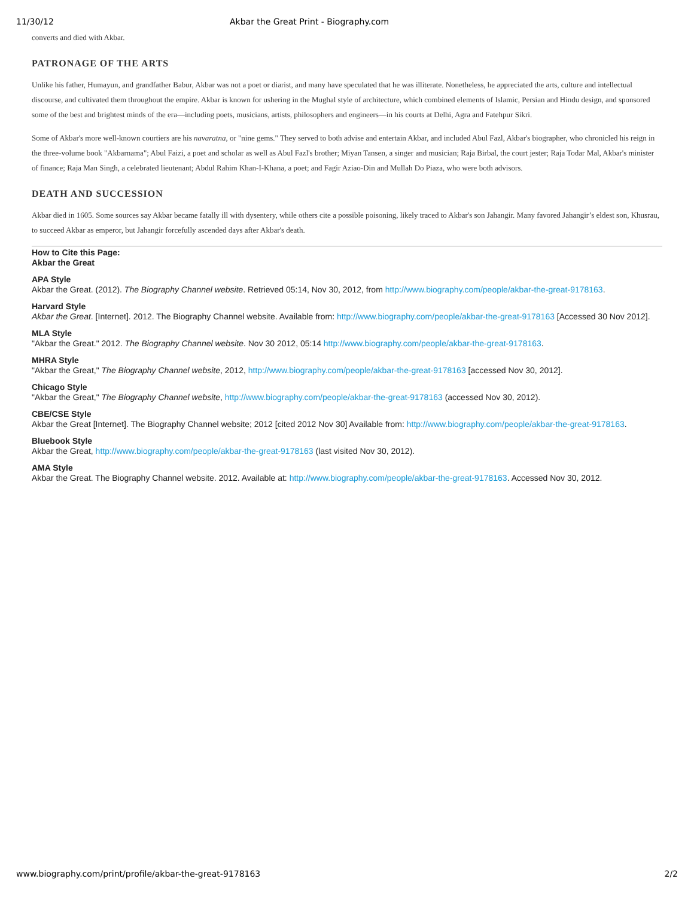11/30/12 Akbar the Great Print - Biography.com
converts and died with Akbar.
PATRONAGE OF THE ARTS
Unlike his father, Humayun, and grandfather Babur, Akbar was not a poet or diarist, and many have speculated that he was illiterate. Nonetheless, he appreciated the arts, culture and intellectual discourse, and cultivated them throughout the empire. Akbar is known for ushering in the Mughal style of architecture, which combined elements of Islamic, Persian and Hindu design, and sponsored some of the best and brightest minds of the era—including poets, musicians, artists, philosophers and engineers—in his courts at Delhi, Agra and Fatehpur Sikri.
Some of Akbar's more well-known courtiers are his navaratna, or "nine gems." They served to both advise and entertain Akbar, and included Abul Fazl, Akbar's biographer, who chronicled his reign in the three-volume book "Akbarnama"; Abul Faizi, a poet and scholar as well as Abul Fazl's brother; Miyan Tansen, a singer and musician; Raja Birbal, the court jester; Raja Todar Mal, Akbar's minister of finance; Raja Man Singh, a celebrated lieutenant; Abdul Rahim Khan-I-Khana, a poet; and Fagir Aziao-Din and Mullah Do Piaza, who were both advisors.
DEATH AND SUCCESSION
Akbar died in 1605. Some sources say Akbar became fatally ill with dysentery, while others cite a possible poisoning, likely traced to Akbar's son Jahangir. Many favored Jahangir’s eldest son, Khusrau, to succeed Akbar as emperor, but Jahangir forcefully ascended days after Akbar's death.
How to Cite this Page:
Akbar the Great
APA Style
Akbar the Great. (2012). The Biography Channel website. Retrieved 05:14, Nov 30, 2012, from http://www.biography.com/people/akbar-the-great-9178163.
Harvard Style
Akbar the Great. [Internet]. 2012. The Biography Channel website. Available from: http://www.biography.com/people/akbar-the-great-9178163 [Accessed 30 Nov 2012].
MLA Style
"Akbar the Great." 2012. The Biography Channel website. Nov 30 2012, 05:14 http://www.biography.com/people/akbar-the-great-9178163.
MHRA Style
"Akbar the Great," The Biography Channel website, 2012, http://www.biography.com/people/akbar-the-great-9178163 [accessed Nov 30, 2012].
Chicago Style
"Akbar the Great," The Biography Channel website, http://www.biography.com/people/akbar-the-great-9178163 (accessed Nov 30, 2012).
CBE/CSE Style
Akbar the Great [Internet]. The Biography Channel website; 2012 [cited 2012 Nov 30] Available from: http://www.biography.com/people/akbar-the-great-9178163.
Bluebook Style
Akbar the Great, http://www.biography.com/people/akbar-the-great-9178163 (last visited Nov 30, 2012).
AMA Style
Akbar the Great. The Biography Channel website. 2012. Available at: http://www.biography.com/people/akbar-the-great-9178163. Accessed Nov 30, 2012.
www.biography.com/print/profile/akbar-the-great-9178163 2/2